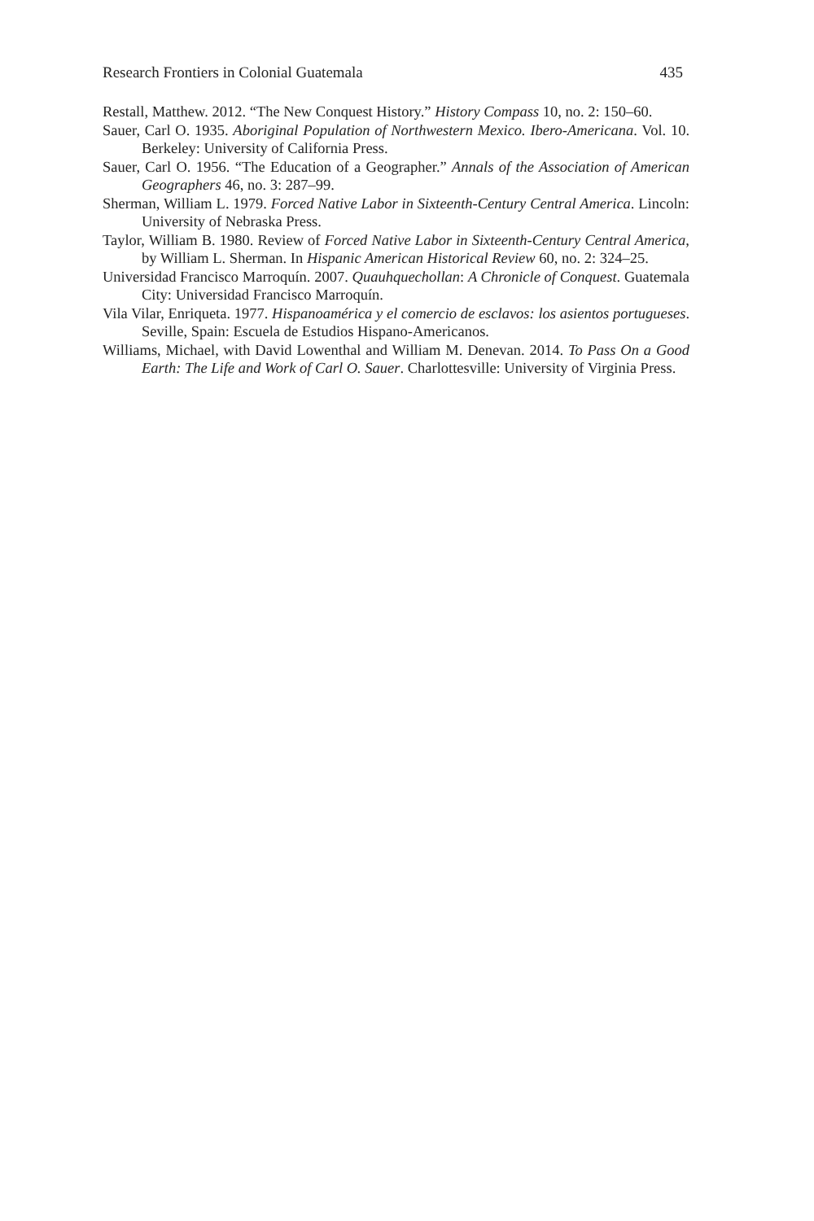Research Frontiers in Colonial Guatemala 435
Restall, Matthew. 2012. “The New Conquest History.” History Compass 10, no. 2: 150–60.
Sauer, Carl O. 1935. Aboriginal Population of Northwestern Mexico. Ibero-Americana. Vol. 10. Berkeley: University of California Press.
Sauer, Carl O. 1956. “The Education of a Geographer.” Annals of the Association of American Geographers 46, no. 3: 287–99.
Sherman, William L. 1979. Forced Native Labor in Sixteenth-Century Central America. Lincoln: University of Nebraska Press.
Taylor, William B. 1980. Review of Forced Native Labor in Sixteenth-Century Central America, by William L. Sherman. In Hispanic American Historical Review 60, no. 2: 324–25.
Universidad Francisco Marroquín. 2007. Quauhquechollan: A Chronicle of Conquest. Guatemala City: Universidad Francisco Marroquín.
Vila Vilar, Enriqueta. 1977. Hispanoamérica y el comercio de esclavos: los asientos portugueses. Seville, Spain: Escuela de Estudios Hispano-Americanos.
Williams, Michael, with David Lowenthal and William M. Denevan. 2014. To Pass On a Good Earth: The Life and Work of Carl O. Sauer. Charlottesville: University of Virginia Press.